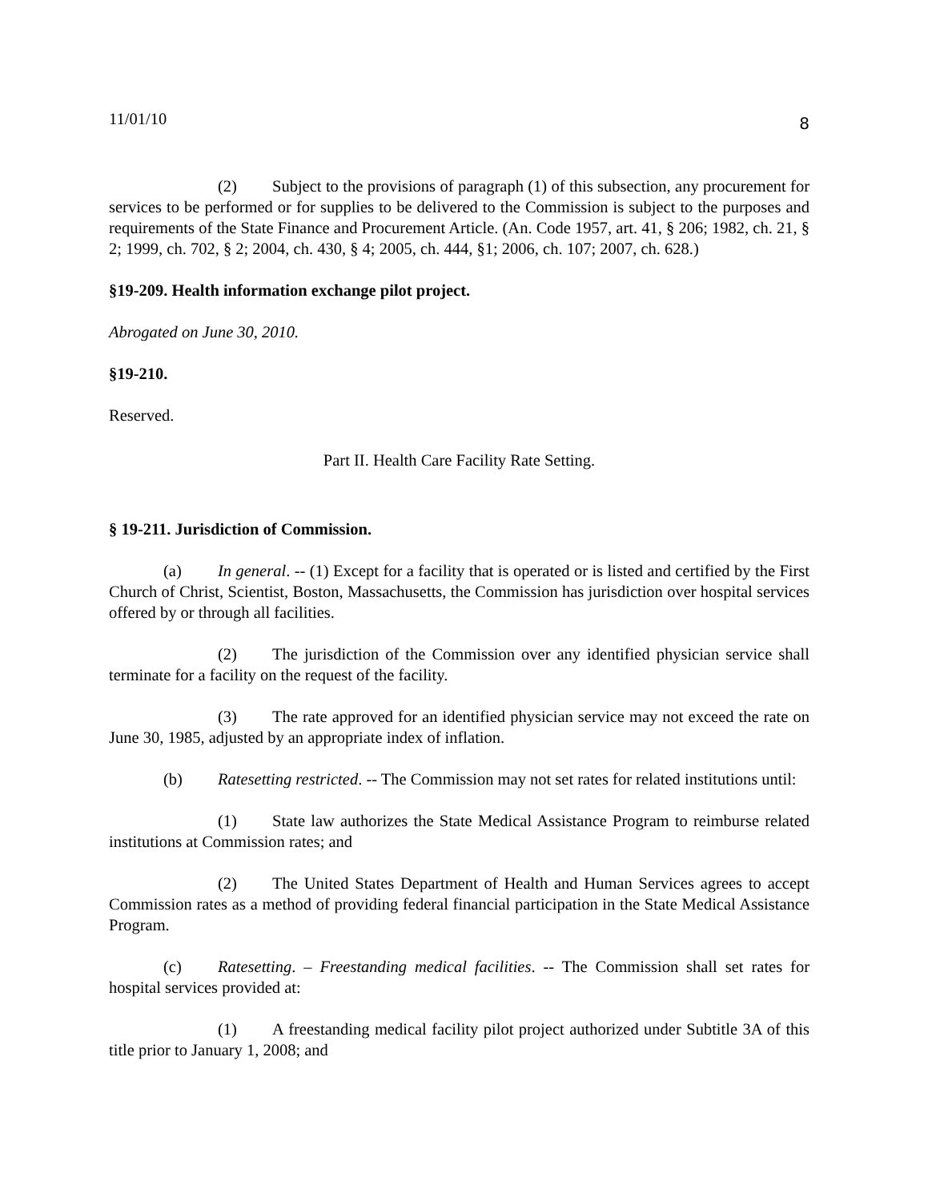11/01/10 8
(2) Subject to the provisions of paragraph (1) of this subsection, any procurement for services to be performed or for supplies to be delivered to the Commission is subject to the purposes and requirements of the State Finance and Procurement Article. (An. Code 1957, art. 41, § 206; 1982, ch. 21, § 2; 1999, ch. 702, § 2; 2004, ch. 430, § 4; 2005, ch. 444, §1; 2006, ch. 107; 2007, ch. 628.)
§19-209. Health information exchange pilot project.
Abrogated on June 30, 2010.
§19-210.
Reserved.
Part II. Health Care Facility Rate Setting.
§ 19-211. Jurisdiction of Commission.
(a) In general. -- (1) Except for a facility that is operated or is listed and certified by the First Church of Christ, Scientist, Boston, Massachusetts, the Commission has jurisdiction over hospital services offered by or through all facilities.
(2) The jurisdiction of the Commission over any identified physician service shall terminate for a facility on the request of the facility.
(3) The rate approved for an identified physician service may not exceed the rate on June 30, 1985, adjusted by an appropriate index of inflation.
(b) Ratesetting restricted. -- The Commission may not set rates for related institutions until:
(1) State law authorizes the State Medical Assistance Program to reimburse related institutions at Commission rates; and
(2) The United States Department of Health and Human Services agrees to accept Commission rates as a method of providing federal financial participation in the State Medical Assistance Program.
(c) Ratesetting. – Freestanding medical facilities. -- The Commission shall set rates for hospital services provided at:
(1) A freestanding medical facility pilot project authorized under Subtitle 3A of this title prior to January 1, 2008; and